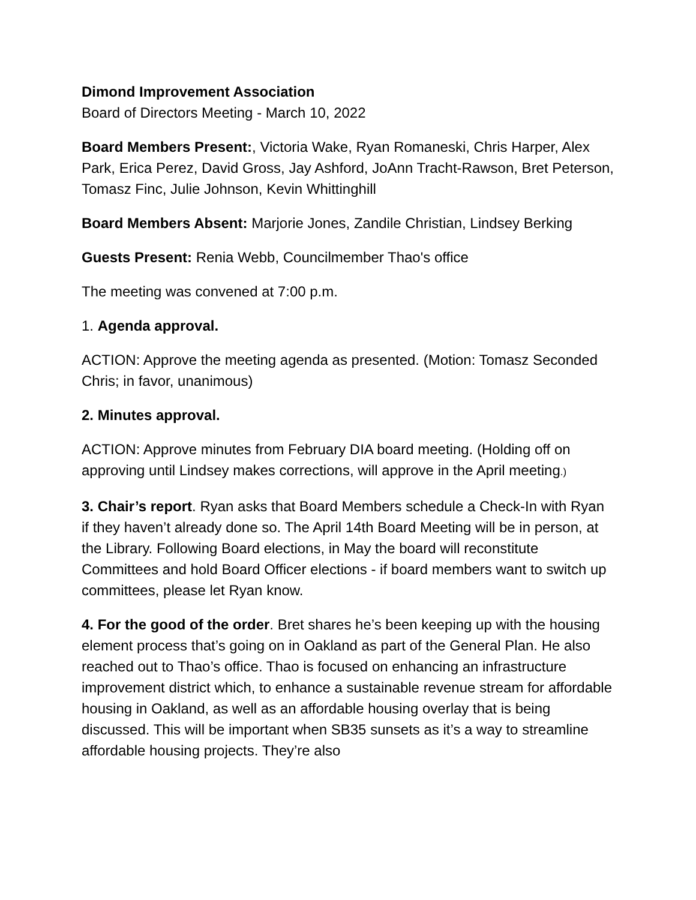Dimond Improvement Association
Board of Directors Meeting - March 10, 2022
Board Members Present:, Victoria Wake, Ryan Romaneski, Chris Harper, Alex Park, Erica Perez, David Gross, Jay Ashford, JoAnn Tracht-Rawson, Bret Peterson, Tomasz Finc, Julie Johnson, Kevin Whittinghill
Board Members Absent: Marjorie Jones, Zandile Christian, Lindsey Berking
Guests Present: Renia Webb, Councilmember Thao's office
The meeting was convened at 7:00 p.m.
1. Agenda approval.
ACTION: Approve the meeting agenda as presented. (Motion: Tomasz Seconded Chris; in favor, unanimous)
2. Minutes approval.
ACTION: Approve minutes from February DIA board meeting. (Holding off on approving until Lindsey makes corrections, will approve in the April meeting.)
3. Chair’s report. Ryan asks that Board Members schedule a Check-In with Ryan if they haven’t already done so. The April 14th Board Meeting will be in person, at the Library. Following Board elections, in May the board will reconstitute Committees and hold Board Officer elections - if board members want to switch up committees, please let Ryan know.
4. For the good of the order. Bret shares he’s been keeping up with the housing element process that’s going on in Oakland as part of the General Plan. He also reached out to Thao’s office. Thao is focused on enhancing an infrastructure improvement district which, to enhance a sustainable revenue stream for affordable housing in Oakland, as well as an affordable housing overlay that is being discussed. This will be important when SB35 sunsets as it’s a way to streamline affordable housing projects. They’re also